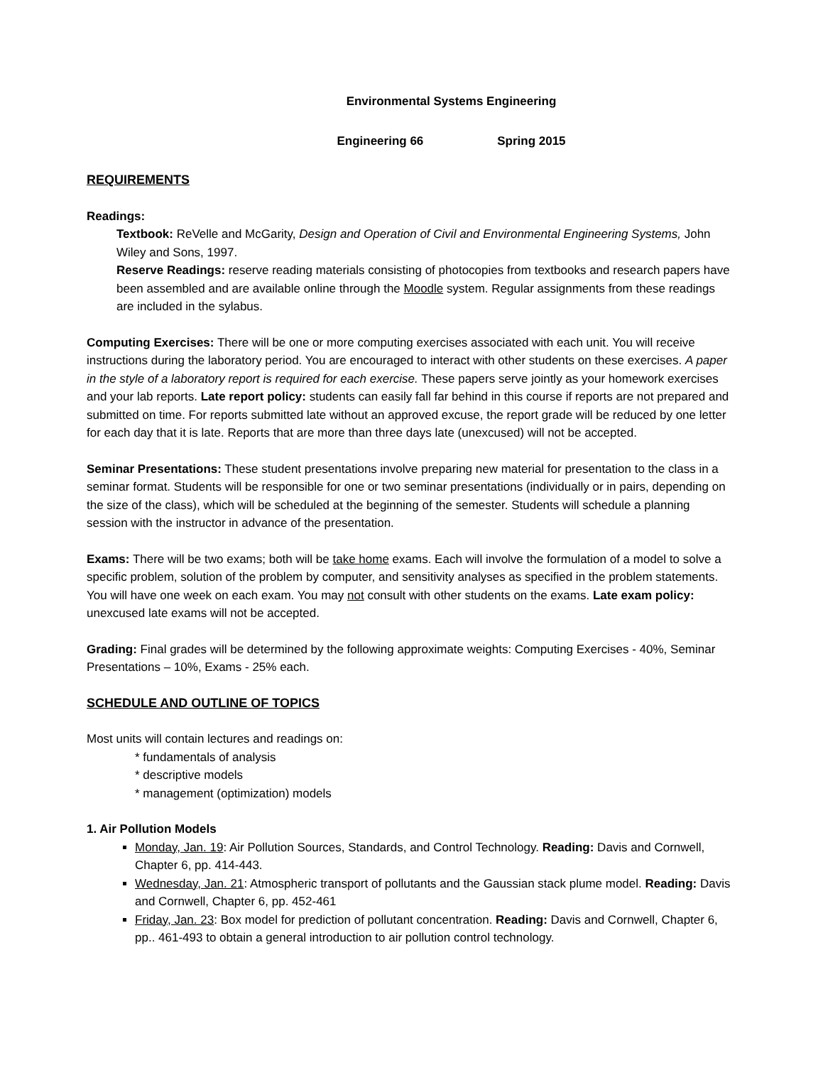Environmental Systems Engineering
Engineering 66 Spring 2015
REQUIREMENTS
Readings:
Textbook: ReVelle and McGarity, Design and Operation of Civil and Environmental Engineering Systems, John Wiley and Sons, 1997.
Reserve Readings: reserve reading materials consisting of photocopies from textbooks and research papers have been assembled and are available online through the Moodle system. Regular assignments from these readings are included in the sylabus.
Computing Exercises: There will be one or more computing exercises associated with each unit. You will receive instructions during the laboratory period. You are encouraged to interact with other students on these exercises. A paper in the style of a laboratory report is required for each exercise. These papers serve jointly as your homework exercises and your lab reports. Late report policy: students can easily fall far behind in this course if reports are not prepared and submitted on time. For reports submitted late without an approved excuse, the report grade will be reduced by one letter for each day that it is late. Reports that are more than three days late (unexcused) will not be accepted.
Seminar Presentations: These student presentations involve preparing new material for presentation to the class in a seminar format. Students will be responsible for one or two seminar presentations (individually or in pairs, depending on the size of the class), which will be scheduled at the beginning of the semester. Students will schedule a planning session with the instructor in advance of the presentation.
Exams: There will be two exams; both will be take home exams. Each will involve the formulation of a model to solve a specific problem, solution of the problem by computer, and sensitivity analyses as specified in the problem statements. You will have one week on each exam. You may not consult with other students on the exams. Late exam policy: unexcused late exams will not be accepted.
Grading: Final grades will be determined by the following approximate weights: Computing Exercises - 40%, Seminar Presentations – 10%, Exams - 25% each.
SCHEDULE AND OUTLINE OF TOPICS
Most units will contain lectures and readings on:
* fundamentals of analysis
* descriptive models
* management (optimization) models
1. Air Pollution Models
Monday, Jan. 19: Air Pollution Sources, Standards, and Control Technology. Reading: Davis and Cornwell, Chapter 6, pp. 414-443.
Wednesday, Jan. 21: Atmospheric transport of pollutants and the Gaussian stack plume model. Reading: Davis and Cornwell, Chapter 6, pp. 452-461
Friday, Jan. 23: Box model for prediction of pollutant concentration. Reading: Davis and Cornwell, Chapter 6, pp.. 461-493 to obtain a general introduction to air pollution control technology.